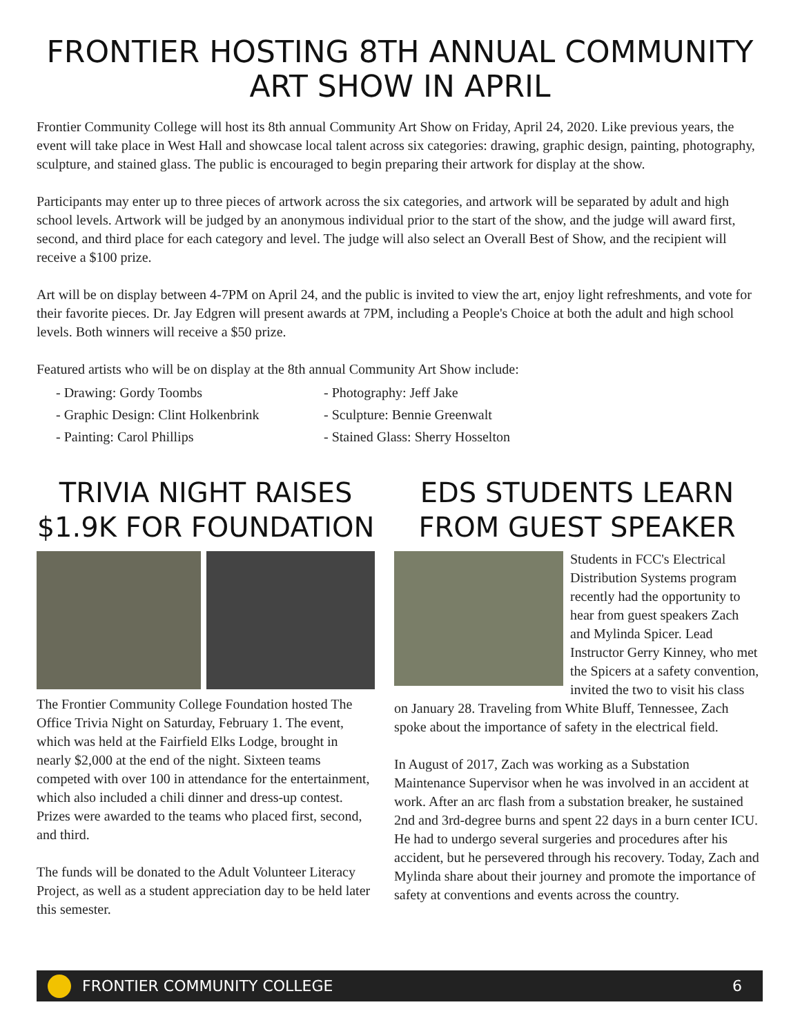FRONTIER HOSTING 8TH ANNUAL COMMUNITY
ART SHOW IN APRIL
Frontier Community College will host its 8th annual Community Art Show on Friday, April 24, 2020. Like previous years, the event will take place in West Hall and showcase local talent across six categories: drawing, graphic design, painting, photography, sculpture, and stained glass. The public is encouraged to begin preparing their artwork for display at the show.
Participants may enter up to three pieces of artwork across the six categories, and artwork will be separated by adult and high school levels. Artwork will be judged by an anonymous individual prior to the start of the show, and the judge will award first, second, and third place for each category and level. The judge will also select an Overall Best of Show, and the recipient will receive a $100 prize.
Art will be on display between 4-7PM on April 24, and the public is invited to view the art, enjoy light refreshments, and vote for their favorite pieces. Dr. Jay Edgren will present awards at 7PM, including a People's Choice at both the adult and high school levels. Both winners will receive a $50 prize.
Featured artists who will be on display at the 8th annual Community Art Show include:
- Drawing: Gordy Toombs
- Graphic Design: Clint Holkenbrink
- Painting: Carol Phillips
- Photography: Jeff Jake
- Sculpture: Bennie Greenwalt
- Stained Glass: Sherry Hosselton
TRIVIA NIGHT RAISES
$1.9K FOR FOUNDATION
The Frontier Community College Foundation hosted The Office Trivia Night on Saturday, February 1. The event, which was held at the Fairfield Elks Lodge, brought in nearly $2,000 at the end of the night. Sixteen teams competed with over 100 in attendance for the entertainment, which also included a chili dinner and dress-up contest. Prizes were awarded to the teams who placed first, second, and third.
The funds will be donated to the Adult Volunteer Literacy Project, as well as a student appreciation day to be held later this semester.
EDS STUDENTS LEARN
FROM GUEST SPEAKER
Students in FCC's Electrical Distribution Systems program recently had the opportunity to hear from guest speakers Zach and Mylinda Spicer. Lead Instructor Gerry Kinney, who met the Spicers at a safety convention, invited the two to visit his class on January 28. Traveling from White Bluff, Tennessee, Zach spoke about the importance of safety in the electrical field.
In August of 2017, Zach was working as a Substation Maintenance Supervisor when he was involved in an accident at work. After an arc flash from a substation breaker, he sustained 2nd and 3rd-degree burns and spent 22 days in a burn center ICU. He had to undergo several surgeries and procedures after his accident, but he persevered through his recovery. Today, Zach and Mylinda share about their journey and promote the importance of safety at conventions and events across the country.
FRONTIER COMMUNITY COLLEGE 6